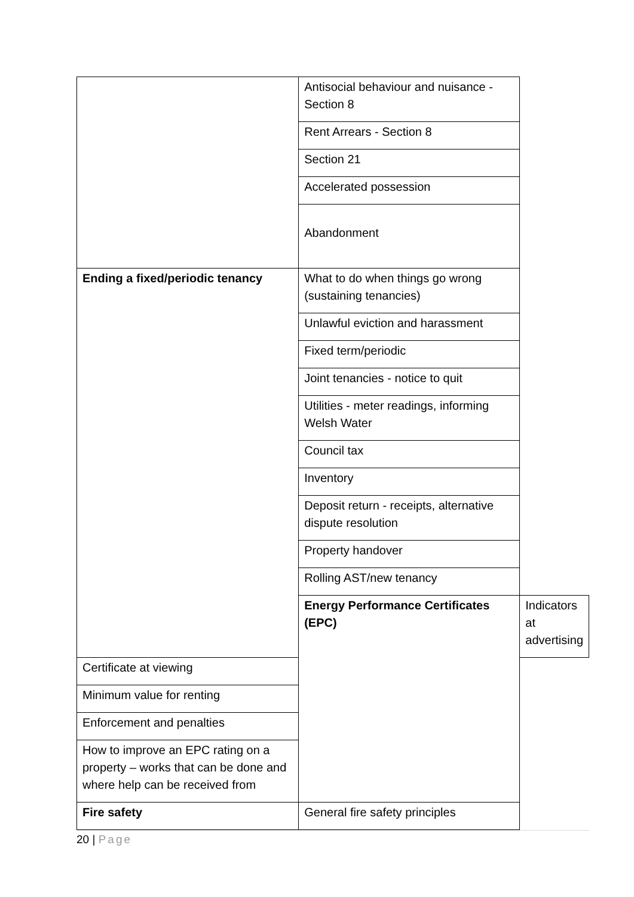| | Antisocial behaviour and nuisance - Section 8 | |
| | Rent Arrears - Section 8 | |
| | Section 21 | |
| | Accelerated possession | |
| | Abandonment | |
| Ending a fixed/periodic tenancy | What to do when things go wrong (sustaining tenancies) | |
| | Unlawful eviction and harassment | |
| | Fixed term/periodic | |
| | Joint tenancies - notice to quit | |
| | Utilities - meter readings, informing Welsh Water | |
| | Council tax | |
| | Inventory | |
| | Deposit return - receipts, alternative dispute resolution | |
| | Property handover | |
| | Rolling AST/new tenancy | |
| | Energy Performance Certificates (EPC) | Indicators at advertising |
| Certificate at viewing | | |
| Minimum value for renting | | |
| Enforcement and penalties | | |
| How to improve an EPC rating on a property – works that can be done and where help can be received from | | |
| Fire safety | General fire safety principles | |
20 | Page